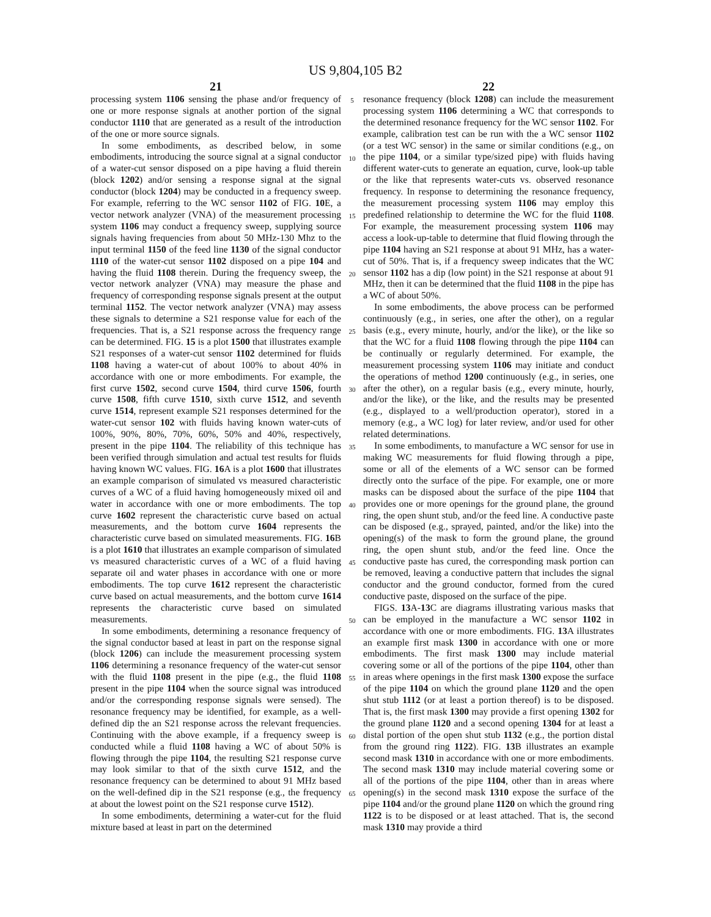US 9,804,105 B2
21
processing system 1106 sensing the phase and/or frequency of one or more response signals at another portion of the signal conductor 1110 that are generated as a result of the introduction of the one or more source signals.
In some embodiments, as described below, in some embodiments, introducing the source signal at a signal conductor of a water-cut sensor disposed on a pipe having a fluid therein (block 1202) and/or sensing a response signal at the signal conductor (block 1204) may be conducted in a frequency sweep. For example, referring to the WC sensor 1102 of FIG. 10 E, a vector network analyzer (VNA) of the measurement processing system 1106 may conduct a frequency sweep, supplying source signals having frequencies from about 50 MHz-130 Mhz to the input terminal 1150 of the feed line 1130 of the signal conductor 1110 of the water-cut sensor 1102 disposed on a pipe 104 and having the fluid 1108 therein. During the frequency sweep, the vector network analyzer (VNA) may measure the phase and frequency of corresponding response signals present at the output terminal 1152. The vector network analyzer (VNA) may assess these signals to determine a S21 response value for each of the frequencies. That is, a S21 response across the frequency range can be determined. FIG. 15 is a plot 1500 that illustrates example S21 responses of a water-cut sensor 1102 determined for fluids 1108 having a water-cut of about 100% to about 40% in accordance with one or more embodiments. For example, the first curve 1502, second curve 1504, third curve 1506, fourth curve 1508, fifth curve 1510, sixth curve 1512, and seventh curve 1514, represent example S21 responses determined for the water-cut sensor 102 with fluids having known water-cuts of 100%, 90%, 80%, 70%, 60%, 50% and 40%, respectively, present in the pipe 1104. The reliability of this technique has been verified through simulation and actual test results for fluids having known WC values. FIG. 16 A is a plot 1600 that illustrates an example comparison of simulated vs measured characteristic curves of a WC of a fluid having homogeneously mixed oil and water in accordance with one or more embodiments. The top curve 1602 represent the characteristic curve based on actual measurements, and the bottom curve 1604 represents the characteristic curve based on simulated measurements. FIG. 16 B is a plot 1610 that illustrates an example comparison of simulated vs measured characteristic curves of a WC of a fluid having separate oil and water phases in accordance with one or more embodiments. The top curve 1612 represent the characteristic curve based on actual measurements, and the bottom curve 1614 represents the characteristic curve based on simulated measurements.
In some embodiments, determining a resonance frequency of the signal conductor based at least in part on the response signal (block 1206) can include the measurement processing system 1106 determining a resonance frequency of the water-cut sensor with the fluid 1108 present in the pipe (e.g., the fluid 1108 present in the pipe 1104 when the source signal was introduced and/or the corresponding response signals were sensed). The resonance frequency may be identified, for example, as a well-defined dip the an S21 response across the relevant frequencies. Continuing with the above example, if a frequency sweep is conducted while a fluid 1108 having a WC of about 50% is flowing through the pipe 1104, the resulting S21 response curve may look similar to that of the sixth curve 1512, and the resonance frequency can be determined to about 91 MHz based on the well-defined dip in the S21 response (e.g., the frequency at about the lowest point on the S21 response curve 1512).
In some embodiments, determining a water-cut for the fluid mixture based at least in part on the determined
5
10
15
20
25
30
35
40
45
50
55
60
65
22
resonance frequency (block 1208) can include the measurement processing system 1106 determining a WC that corresponds to the determined resonance frequency for the WC sensor 1102. For example, calibration test can be run with the a WC sensor 1102 (or a test WC sensor) in the same or similar conditions (e.g., on the pipe 1104, or a similar type/sized pipe) with fluids having different water-cuts to generate an equation, curve, look-up table or the like that represents water-cuts vs. observed resonance frequency. In response to determining the resonance frequency, the measurement processing system 1106 may employ this predefined relationship to determine the WC for the fluid 1108. For example, the measurement processing system 1106 may access a look-up-table to determine that fluid flowing through the pipe 1104 having an S21 response at about 91 MHz, has a water-cut of 50%. That is, if a frequency sweep indicates that the WC sensor 1102 has a dip (low point) in the S21 response at about 91 MHz, then it can be determined that the fluid 1108 in the pipe has a WC of about 50%.
In some embodiments, the above process can be performed continuously (e.g., in series, one after the other), on a regular basis (e.g., every minute, hourly, and/or the like), or the like so that the WC for a fluid 1108 flowing through the pipe 1104 can be continually or regularly determined. For example, the measurement processing system 1106 may initiate and conduct the operations of method 1200 continuously (e.g., in series, one after the other), on a regular basis (e.g., every minute, hourly, and/or the like), or the like, and the results may be presented (e.g., displayed to a well/production operator), stored in a memory (e.g., a WC log) for later review, and/or used for other related determinations.
In some embodiments, to manufacture a WC sensor for use in making WC measurements for fluid flowing through a pipe, some or all of the elements of a WC sensor can be formed directly onto the surface of the pipe. For example, one or more masks can be disposed about the surface of the pipe 1104 that provides one or more openings for the ground plane, the ground ring, the open shunt stub, and/or the feed line. A conductive paste can be disposed (e.g., sprayed, painted, and/or the like) into the opening(s) of the mask to form the ground plane, the ground ring, the open shunt stub, and/or the feed line. Once the conductive paste has cured, the corresponding mask portion can be removed, leaving a conductive pattern that includes the signal conductor and the ground conductor, formed from the cured conductive paste, disposed on the surface of the pipe.
FIGS. 13 A-13 C are diagrams illustrating various masks that can be employed in the manufacture a WC sensor 1102 in accordance with one or more embodiments. FIG. 13 A illustrates an example first mask 1300 in accordance with one or more embodiments. The first mask 1300 may include material covering some or all of the portions of the pipe 1104, other than in areas where openings in the first mask 1300 expose the surface of the pipe 1104 on which the ground plane 1120 and the open shut stub 1112 (or at least a portion thereof) is to be disposed. That is, the first mask 1300 may provide a first opening 1302 for the ground plane 1120 and a second opening 1304 for at least a distal portion of the open shut stub 1132 (e.g., the portion distal from the ground ring 1122). FIG. 13 B illustrates an example second mask 1310 in accordance with one or more embodiments. The second mask 1310 may include material covering some or all of the portions of the pipe 1104, other than in areas where opening(s) in the second mask 1310 expose the surface of the pipe 1104 and/or the ground plane 1120 on which the ground ring 1122 is to be disposed or at least attached. That is, the second mask 1310 may provide a third